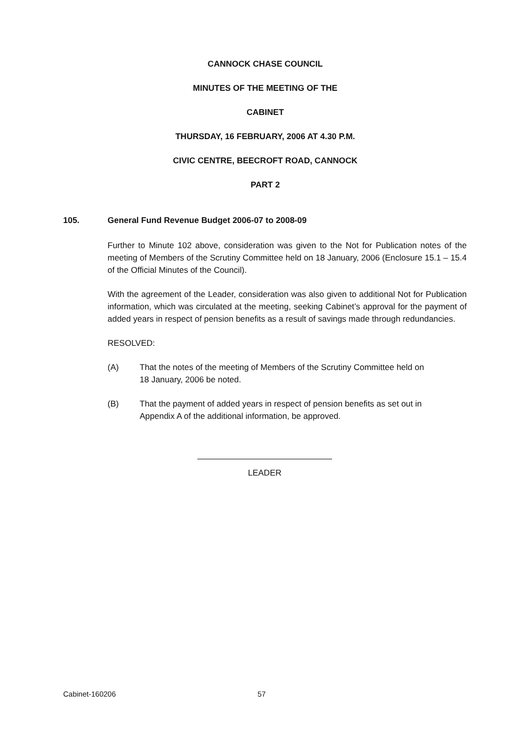CANNOCK CHASE COUNCIL
MINUTES OF THE MEETING OF THE
CABINET
THURSDAY, 16 FEBRUARY, 2006 AT 4.30 P.M.
CIVIC CENTRE, BEECROFT ROAD, CANNOCK
PART 2
105. General Fund Revenue Budget 2006-07 to 2008-09
Further to Minute 102 above, consideration was given to the Not for Publication notes of the meeting of Members of the Scrutiny Committee held on 18 January, 2006 (Enclosure 15.1 – 15.4 of the Official Minutes of the Council).
With the agreement of the Leader, consideration was also given to additional Not for Publication information, which was circulated at the meeting, seeking Cabinet’s approval for the payment of added years in respect of pension benefits as a result of savings made through redundancies.
RESOLVED:
(A) That the notes of the meeting of Members of the Scrutiny Committee held on 18 January, 2006 be noted.
(B) That the payment of added years in respect of pension benefits as set out in Appendix A of the additional information, be approved.
LEADER
Cabinet-160206 57